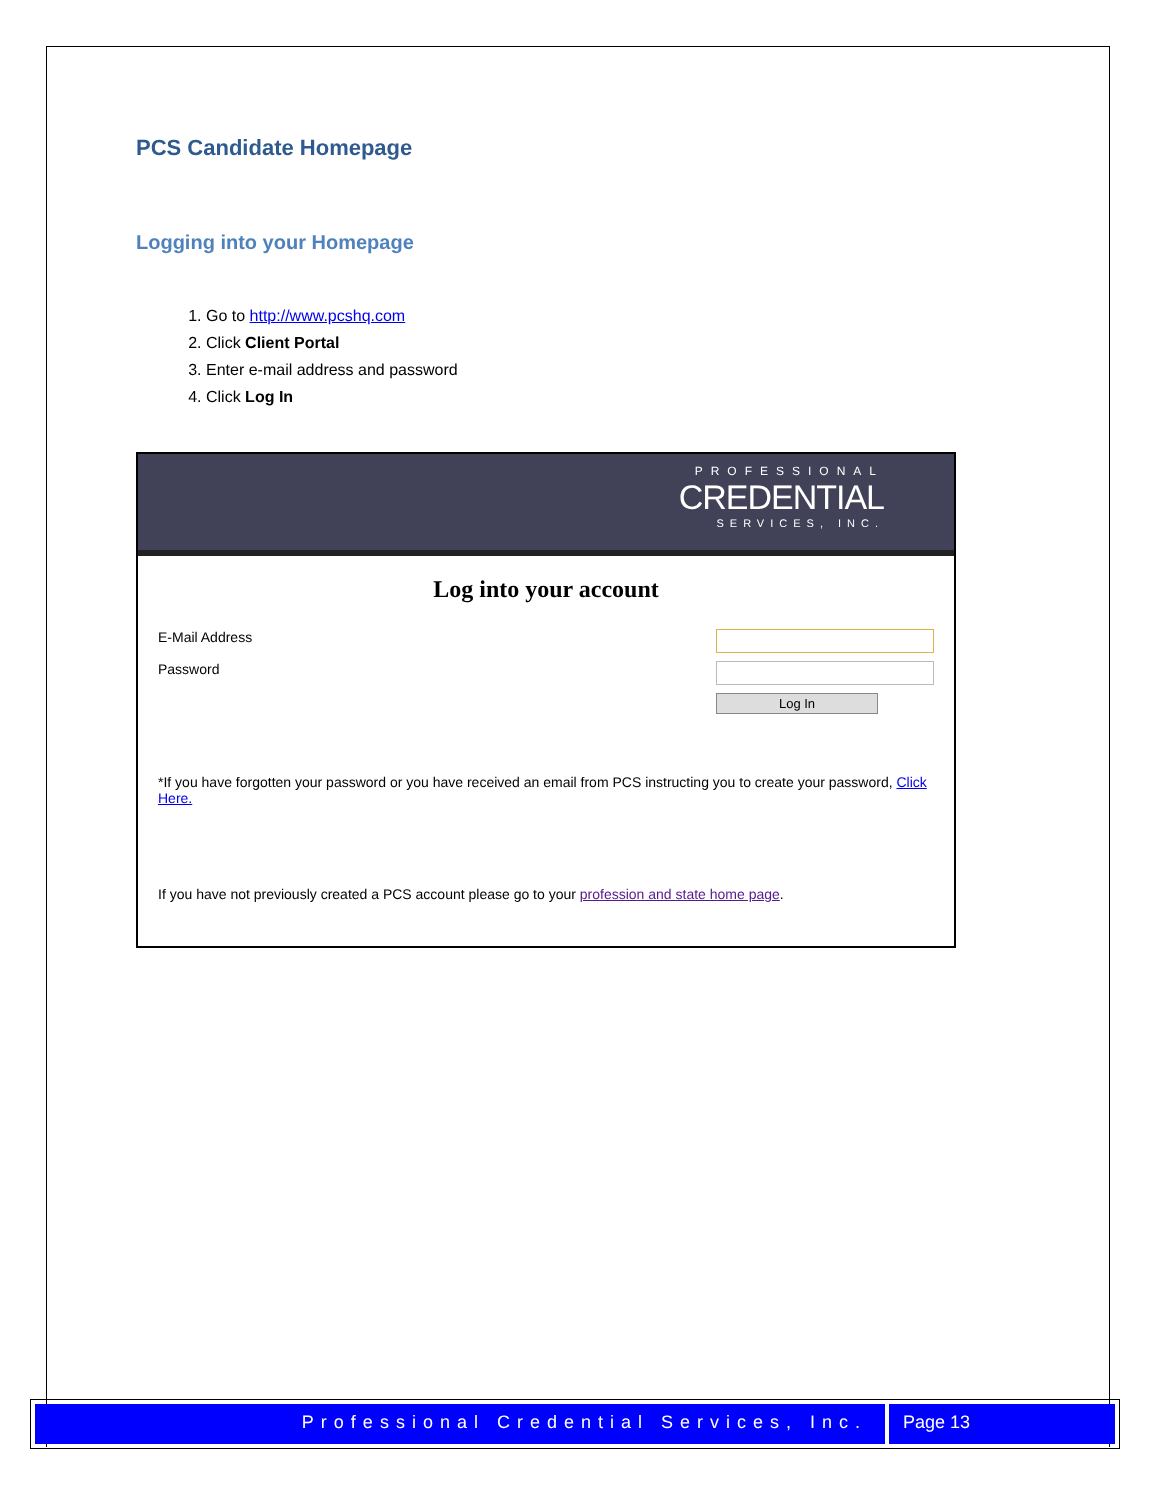PCS Candidate Homepage
Logging into your Homepage
1. Go to http://www.pcshq.com
2. Click Client Portal
3. Enter e-mail address and password
4. Click Log In
PROFESSIONAL
CREDENTIAL
SERVICES, INC.
Log into your account
E-Mail Address
Password
Log In
*If you have forgotten your password or you have received an email from PCS instructing you to create your password, Click Here.
If you have not previously created a PCS account please go to your profession and state home page.
Professional Credential Services, Inc.
Page 13